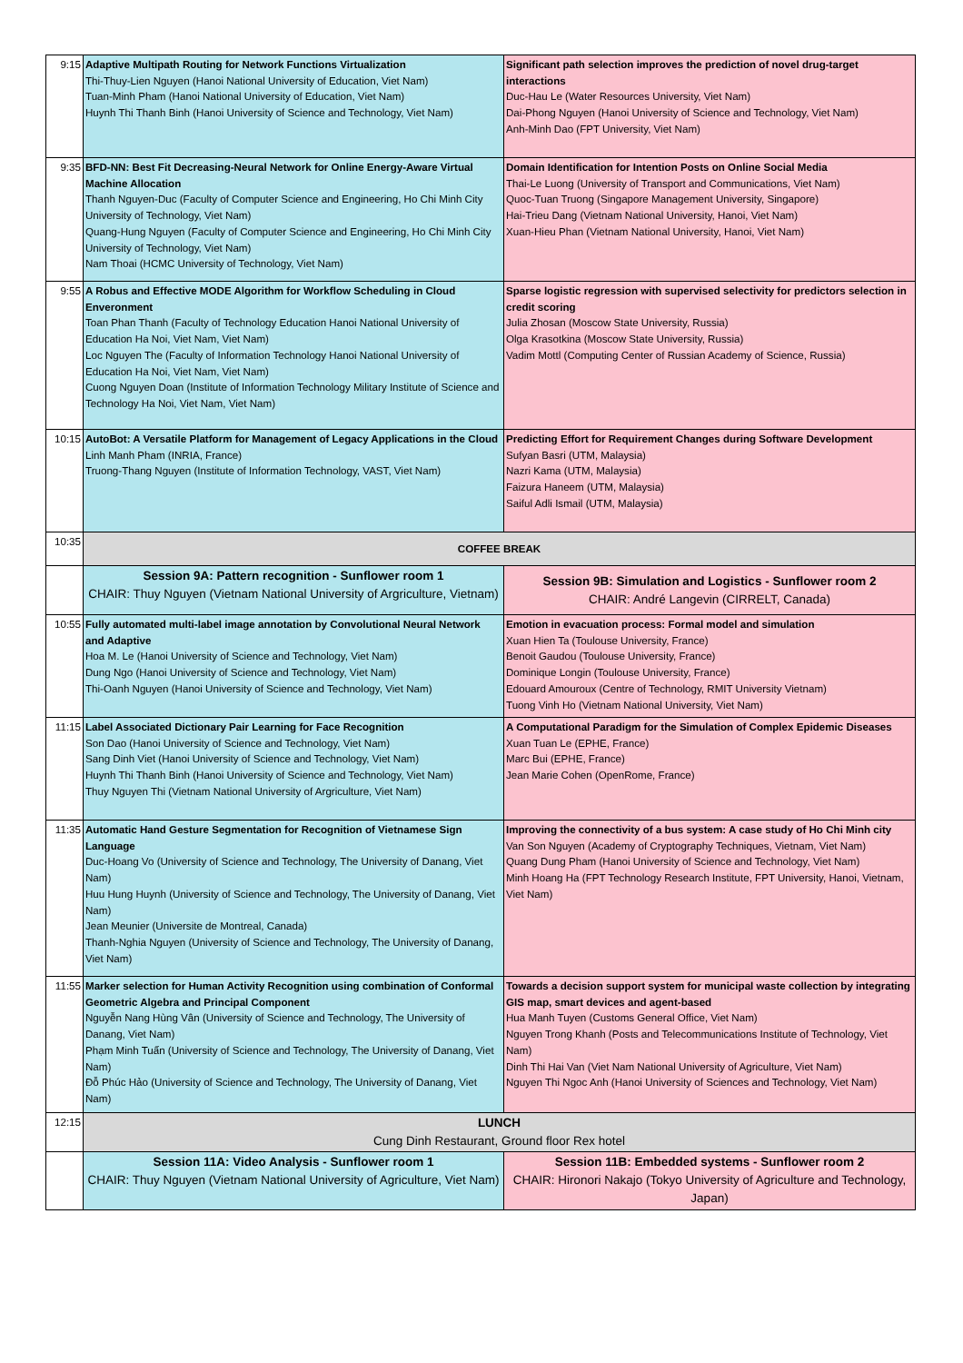| 9:15 | Adaptive Multipath Routing for Network Functions Virtualization Thi-Thuy-Lien Nguyen (Hanoi National University of Education, Viet Nam) Tuan-Minh Pham (Hanoi National University of Education, Viet Nam) Huynh Thi Thanh Binh (Hanoi University of Science and Technology, Viet Nam) | Significant path selection improves the prediction of novel drug-target interactions Duc-Hau Le (Water Resources University, Viet Nam) Dai-Phong Nguyen (Hanoi University of Science and Technology, Viet Nam) Anh-Minh Dao (FPT University, Viet Nam) |
| 9:35 | BFD-NN: Best Fit Decreasing-Neural Network for Online Energy-Aware Virtual Machine Allocation Thanh Nguyen-Duc (Faculty of Computer Science and Engineering, Ho Chi Minh City University of Technology, Viet Nam) Quang-Hung Nguyen (Faculty of Computer Science and Engineering, Ho Chi Minh City University of Technology, Viet Nam) Nam Thoai (HCMC University of Technology, Viet Nam) | Domain Identification for Intention Posts on Online Social Media Thai-Le Luong (University of Transport and Communications, Viet Nam) Quoc-Tuan Truong (Singapore Management University, Singapore) Hai-Trieu Dang (Vietnam National University, Hanoi, Viet Nam) Xuan-Hieu Phan (Vietnam National University, Hanoi, Viet Nam) |
| 9:55 | A Robus and Effective MODE Algorithm for Workflow Scheduling in Cloud Enveronment Toan Phan Thanh (Faculty of Technology Education Hanoi National University of Education Ha Noi, Viet Nam, Viet Nam) Loc Nguyen The (Faculty of Information Technology Hanoi National University of Education Ha Noi, Viet Nam, Viet Nam) Cuong Nguyen Doan (Institute of Information Technology Military Institute of Science and Technology Ha Noi, Viet Nam, Viet Nam) | Sparse logistic regression with supervised selectivity for predictors selection in credit scoring Julia Zhosan (Moscow State University, Russia) Olga Krasotkina (Moscow State University, Russia) Vadim Mottl (Computing Center of Russian Academy of Science, Russia) |
| 10:15 | AutoBot: A Versatile Platform for Management of Legacy Applications in the Cloud Linh Manh Pham (INRIA, France) Truong-Thang Nguyen (Institute of Information Technology, VAST, Viet Nam) | Predicting Effort for Requirement Changes during Software Development Sufyan Basri (UTM, Malaysia) Nazri Kama (UTM, Malaysia) Faizura Haneem (UTM, Malaysia) Saiful Adli Ismail (UTM, Malaysia) |
| 10:35 | COFFEE BREAK | |
| | Session 9A: Pattern recognition - Sunflower room 1 CHAIR: Thuy Nguyen (Vietnam National University of Argriculture, Vietnam) | Session 9B: Simulation and Logistics - Sunflower room 2 CHAIR: André Langevin (CIRRELT, Canada) |
| 10:55 | Fully automated multi-label image annotation by Convolutional Neural Network and Adaptive Hoa M. Le (Hanoi University of Science and Technology, Viet Nam) Dung Ngo (Hanoi University of Science and Technology, Viet Nam) Thi-Oanh Nguyen (Hanoi University of Science and Technology, Viet Nam) | Emotion in evacuation process: Formal model and simulation Xuan Hien Ta (Toulouse University, France) Benoit Gaudou (Toulouse University, France) Dominique Longin (Toulouse University, France) Edouard Amouroux (Centre of Technology, RMIT University Vietnam) Tuong Vinh Ho (Vietnam National University, Viet Nam) |
| 11:15 | Label Associated Dictionary Pair Learning for Face Recognition Son Dao (Hanoi University of Science and Technology, Viet Nam) Sang Dinh Viet (Hanoi University of Science and Technology, Viet Nam) Huynh Thi Thanh Binh (Hanoi University of Science and Technology, Viet Nam) Thuy Nguyen Thi (Vietnam National University of Argriculture, Viet Nam) | A Computational Paradigm for the Simulation of Complex Epidemic Diseases Xuan Tuan Le (EPHE, France) Marc Bui (EPHE, France) Jean Marie Cohen (OpenRome, France) |
| 11:35 | Automatic Hand Gesture Segmentation for Recognition of Vietnamese Sign Language Duc-Hoang Vo (University of Science and Technology, The University of Danang, Viet Nam) Huu Hung Huynh (University of Science and Technology, The University of Danang, Viet Nam) Jean Meunier (Universite de Montreal, Canada) Thanh-Nghia Nguyen (University of Science and Technology, The University of Danang, Viet Nam) | Improving the connectivity of a bus system: A case study of Ho Chi Minh city Van Son Nguyen (Academy of Cryptography Techniques, Vietnam, Viet Nam) Quang Dung Pham (Hanoi University of Science and Technology, Viet Nam) Minh Hoang Ha (FPT Technology Research Institute, FPT University, Hanoi, Vietnam, Viet Nam) |
| 11:55 | Marker selection for Human Activity Recognition using combination of Conformal Geometric Algebra and Principal Component Nguyễn Nang Hùng Vân (University of Science and Technology, The University of Danang, Viet Nam) Phạm Minh Tuấn (University of Science and Technology, The University of Danang, Viet Nam) Đỗ Phúc Hảo (University of Science and Technology, The University of Danang, Viet Nam) | Towards a decision support system for municipal waste collection by integrating GIS map, smart devices and agent-based Hua Manh Tuyen (Customs General Office, Viet Nam) Nguyen Trong Khanh (Posts and Telecommunications Institute of Technology, Viet Nam) Dinh Thi Hai Van (Viet Nam National University of Agriculture, Viet Nam) Nguyen Thi Ngoc Anh (Hanoi University of Sciences and Technology, Viet Nam) |
| 12:15 | LUNCH Cung Dinh Restaurant, Ground floor Rex hotel | |
| | Session 11A: Video Analysis - Sunflower room 1 CHAIR: Thuy Nguyen (Vietnam National University of Agriculture, Viet Nam) | Session 11B: Embedded systems - Sunflower room 2 CHAIR: Hironori Nakajo (Tokyo University of Agriculture and Technology, Japan) |